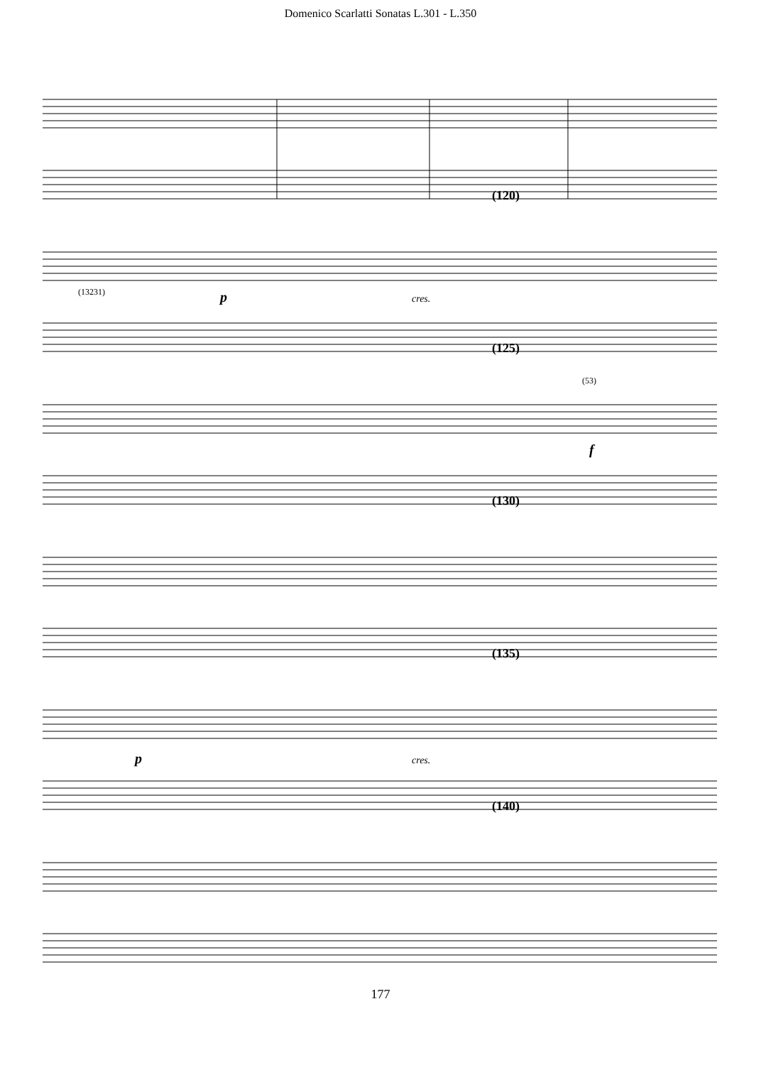Domenico Scarlatti Sonatas L.301 - L.350
(120)
(13231)
p
cres.
(125)
(53)
f
(130)
(135)
p
cres.
(140)
177